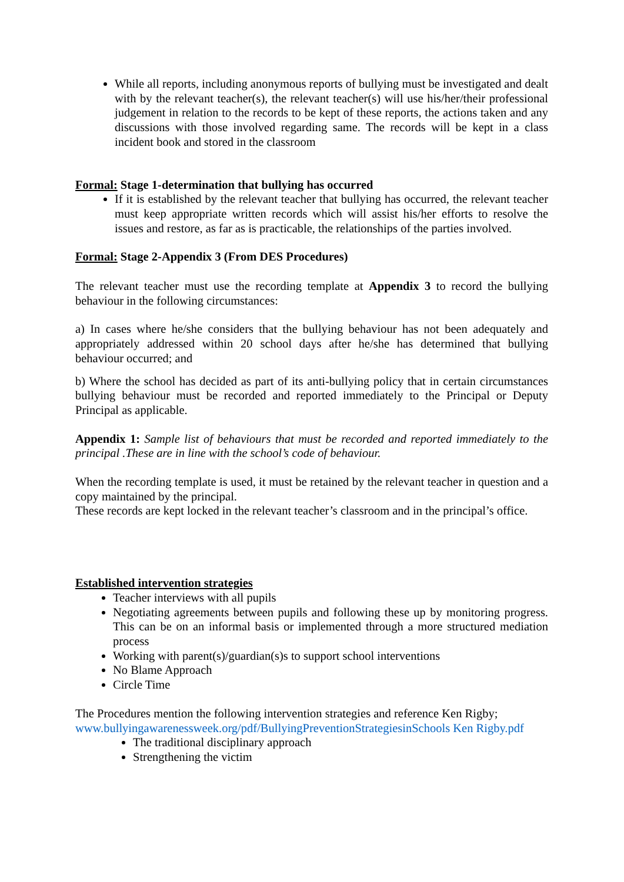While all reports, including anonymous reports of bullying must be investigated and dealt with by the relevant teacher(s), the relevant teacher(s) will use his/her/their professional judgement in relation to the records to be kept of these reports, the actions taken and any discussions with those involved regarding same. The records will be kept in a class incident book and stored in the classroom
Formal: Stage 1-determination that bullying has occurred
If it is established by the relevant teacher that bullying has occurred, the relevant teacher must keep appropriate written records which will assist his/her efforts to resolve the issues and restore, as far as is practicable, the relationships of the parties involved.
Formal: Stage 2-Appendix 3 (From DES Procedures)
The relevant teacher must use the recording template at Appendix 3 to record the bullying behaviour in the following circumstances:
a) In cases where he/she considers that the bullying behaviour has not been adequately and appropriately addressed within 20 school days after he/she has determined that bullying behaviour occurred; and
b) Where the school has decided as part of its anti-bullying policy that in certain circumstances bullying behaviour must be recorded and reported immediately to the Principal or Deputy Principal as applicable.
Appendix 1: Sample list of behaviours that must be recorded and reported immediately to the principal .These are in line with the school’s code of behaviour.
When the recording template is used, it must be retained by the relevant teacher in question and a copy maintained by the principal.
These records are kept locked in the relevant teacher’s classroom and in the principal’s office.
Established intervention strategies
Teacher interviews with all pupils
Negotiating agreements between pupils and following these up by monitoring progress. This can be on an informal basis or implemented through a more structured mediation process
Working with parent(s)/guardian(s)s to support school interventions
No Blame Approach
Circle Time
The Procedures mention the following intervention strategies and reference Ken Rigby;
www.bullyingawarenessweek.org/pdf/BullyingPreventionStrategiesinSchools Ken Rigby.pdf
The traditional disciplinary approach
Strengthening the victim